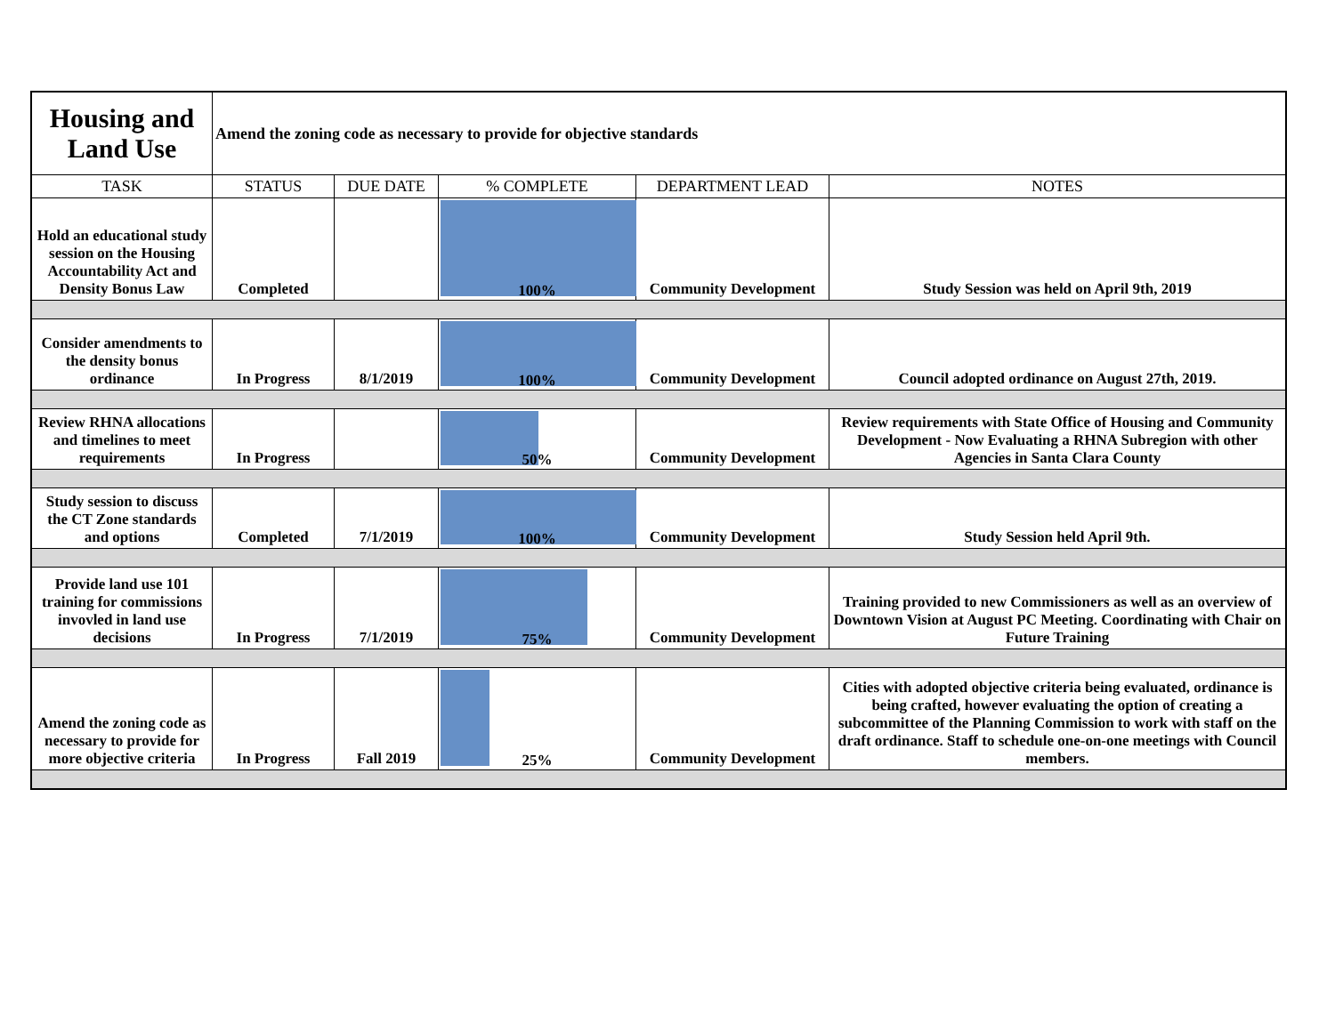| Housing and Land Use | Amend the zoning code as necessary to provide for objective standards | | | | |
| TASK | STATUS | DUE DATE | % COMPLETE | DEPARTMENT LEAD | NOTES |
| Hold an educational study session on the Housing Accountability Act and Density Bonus Law | Completed | | 100% | Community Development | Study Session was held on April 9th, 2019 |
| Consider amendments to the density bonus ordinance | In Progress | 8/1/2019 | 100% | Community Development | Council adopted ordinance on August 27th, 2019. |
| Review RHNA allocations and timelines to meet requirements | In Progress | | 50% | Community Development | Review requirements with State Office of Housing and Community Development - Now Evaluating a RHNA Subregion with other Agencies in Santa Clara County |
| Study session to discuss the CT Zone standards and options | Completed | 7/1/2019 | 100% | Community Development | Study Session held April 9th. |
| Provide land use 101 training for commissions invovled in land use decisions | In Progress | 7/1/2019 | 75% | Community Development | Training provided to new Commissioners as well as an overview of Downtown Vision at August PC Meeting. Coordinating with Chair on Future Training |
| Amend the zoning code as necessary to provide for more objective criteria | In Progress | Fall 2019 | 25% | Community Development | Cities with adopted objective criteria being evaluated, ordinance is being crafted, however evaluating the option of creating a subcommittee of the Planning Commission to work with staff on the draft ordinance. Staff to schedule one-on-one meetings with Council members. |